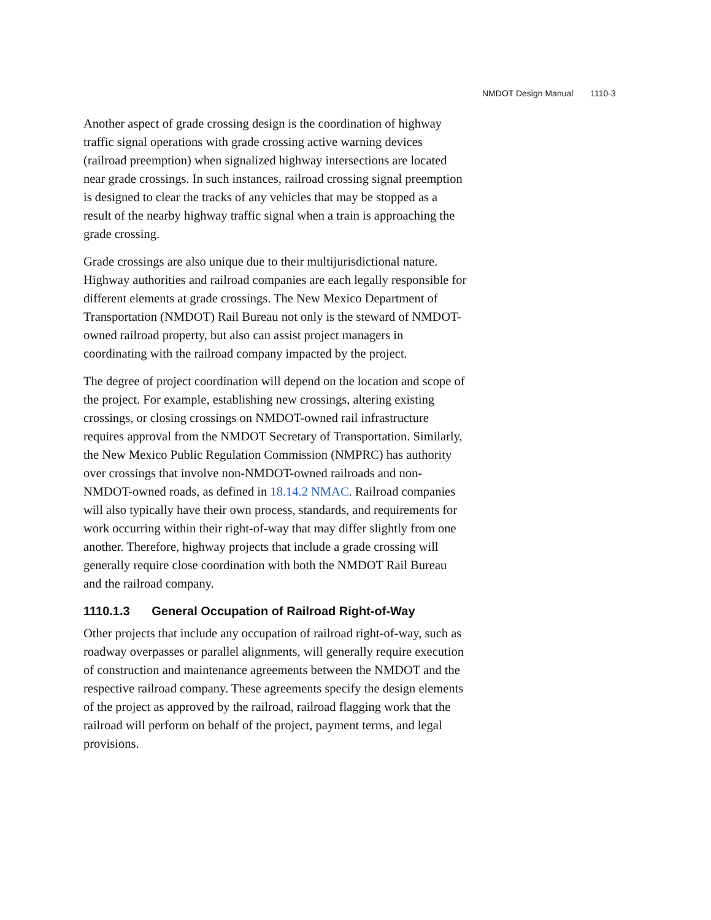NMDOT Design Manual 1110-3
Another aspect of grade crossing design is the coordination of highway traffic signal operations with grade crossing active warning devices (railroad preemption) when signalized highway intersections are located near grade crossings. In such instances, railroad crossing signal preemption is designed to clear the tracks of any vehicles that may be stopped as a result of the nearby highway traffic signal when a train is approaching the grade crossing.
Grade crossings are also unique due to their multijurisdictional nature. Highway authorities and railroad companies are each legally responsible for different elements at grade crossings. The New Mexico Department of Transportation (NMDOT) Rail Bureau not only is the steward of NMDOT-owned railroad property, but also can assist project managers in coordinating with the railroad company impacted by the project.
The degree of project coordination will depend on the location and scope of the project. For example, establishing new crossings, altering existing crossings, or closing crossings on NMDOT-owned rail infrastructure requires approval from the NMDOT Secretary of Transportation. Similarly, the New Mexico Public Regulation Commission (NMPRC) has authority over crossings that involve non-NMDOT-owned railroads and non-NMDOT-owned roads, as defined in 18.14.2 NMAC. Railroad companies will also typically have their own process, standards, and requirements for work occurring within their right-of-way that may differ slightly from one another. Therefore, highway projects that include a grade crossing will generally require close coordination with both the NMDOT Rail Bureau and the railroad company.
1110.1.3 General Occupation of Railroad Right-of-Way
Other projects that include any occupation of railroad right-of-way, such as roadway overpasses or parallel alignments, will generally require execution of construction and maintenance agreements between the NMDOT and the respective railroad company. These agreements specify the design elements of the project as approved by the railroad, railroad flagging work that the railroad will perform on behalf of the project, payment terms, and legal provisions.